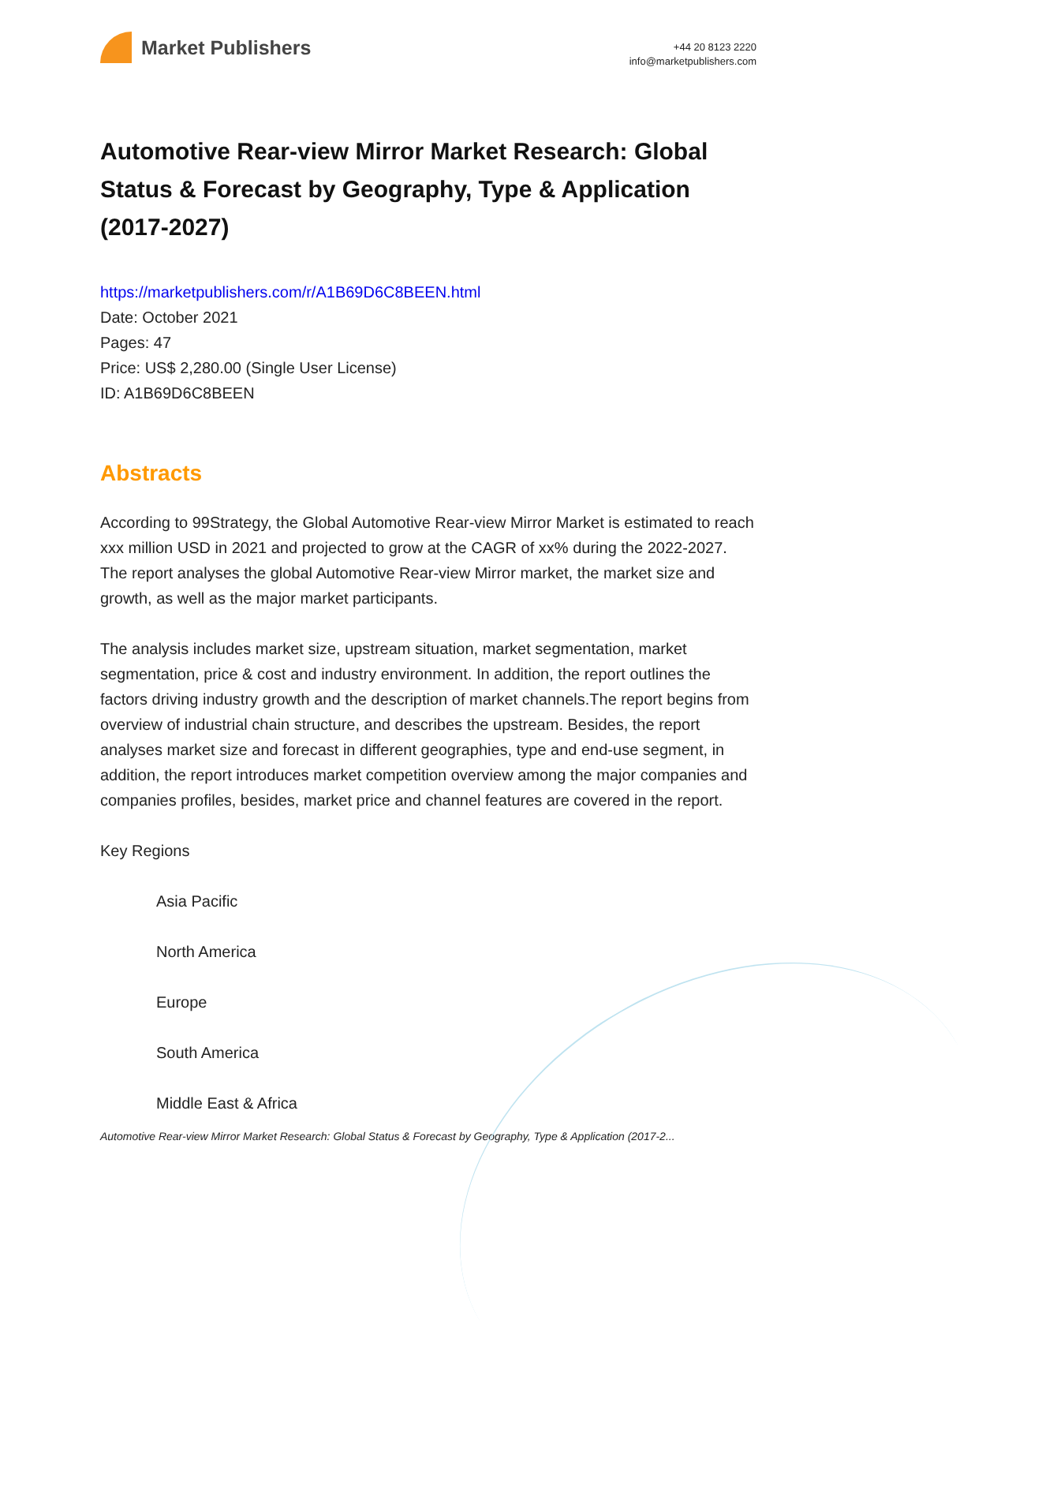Market Publishers
+44 20 8123 2220
info@marketpublishers.com
Automotive Rear-view Mirror Market Research: Global Status & Forecast by Geography, Type & Application (2017-2027)
https://marketpublishers.com/r/A1B69D6C8BEEN.html
Date: October 2021
Pages: 47
Price: US$ 2,280.00 (Single User License)
ID: A1B69D6C8BEEN
Abstracts
According to 99Strategy, the Global Automotive Rear-view Mirror Market is estimated to reach xxx million USD in 2021 and projected to grow at the CAGR of xx% during the 2022-2027. The report analyses the global Automotive Rear-view Mirror market, the market size and growth, as well as the major market participants.
The analysis includes market size, upstream situation, market segmentation, market segmentation, price & cost and industry environment. In addition, the report outlines the factors driving industry growth and the description of market channels.The report begins from overview of industrial chain structure, and describes the upstream. Besides, the report analyses market size and forecast in different geographies, type and end-use segment, in addition, the report introduces market competition overview among the major companies and companies profiles, besides, market price and channel features are covered in the report.
Key Regions
Asia Pacific
North America
Europe
South America
Middle East & Africa
Automotive Rear-view Mirror Market Research: Global Status & Forecast by Geography, Type & Application (2017-2...